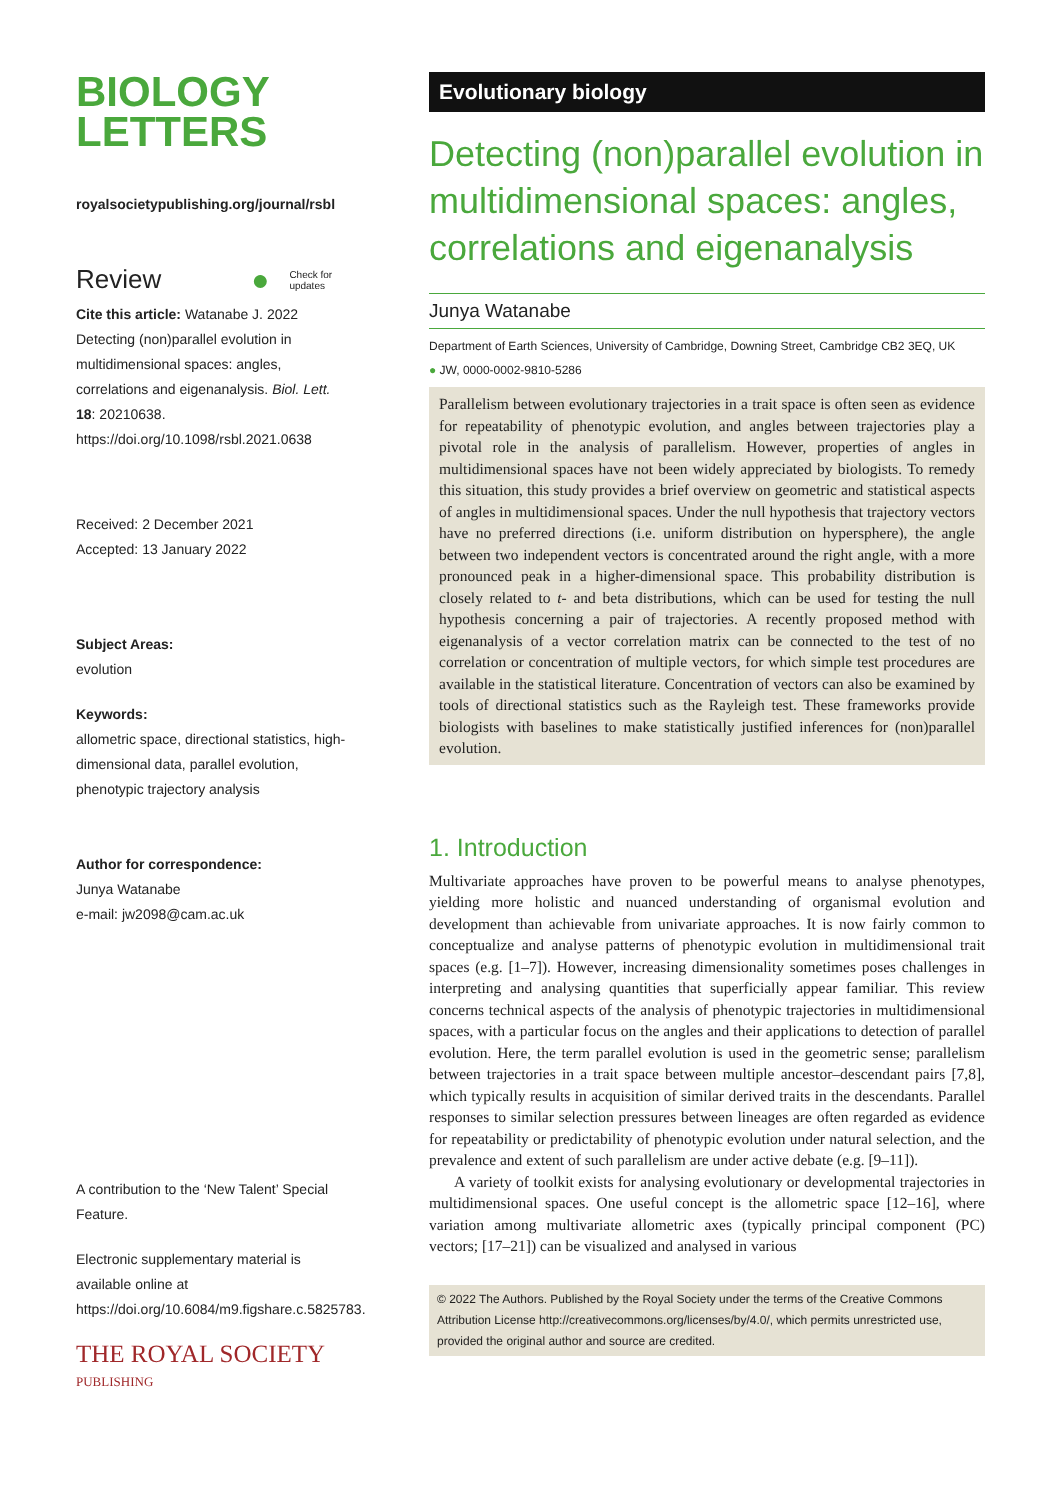BIOLOGY
LETTERS
royalsocietypublishing.org/journal/rsbl
Review ● Check for
updates
Cite this article: Watanabe J. 2022 Detecting (non)parallel evolution in multidimensional spaces: angles, correlations and eigenanalysis. Biol. Lett. 18: 20210638. https://doi.org/10.1098/rsbl.2021.0638
Received: 2 December 2021
Accepted: 13 January 2022
Subject Areas:
evolution
Keywords:
allometric space, directional statistics, high-dimensional data, parallel evolution, phenotypic trajectory analysis
Author for correspondence:
Junya Watanabe
e-mail: jw2098@cam.ac.uk
A contribution to the ‘New Talent’ Special Feature.
Electronic supplementary material is available online at https://doi.org/10.6084/m9.figshare.c.5825783.
THE ROYAL SOCIETY
PUBLISHING
Evolutionary biology
Detecting (non)parallel evolution in multidimensional spaces: angles, correlations and eigenanalysis
Junya Watanabe
Department of Earth Sciences, University of Cambridge, Downing Street, Cambridge CB2 3EQ, UK
● JW, 0000-0002-9810-5286
Parallelism between evolutionary trajectories in a trait space is often seen as evidence for repeatability of phenotypic evolution, and angles between trajectories play a pivotal role in the analysis of parallelism. However, properties of angles in multidimensional spaces have not been widely appreciated by biologists. To remedy this situation, this study provides a brief overview on geometric and statistical aspects of angles in multidimensional spaces. Under the null hypothesis that trajectory vectors have no preferred directions (i.e. uniform distribution on hypersphere), the angle between two independent vectors is concentrated around the right angle, with a more pronounced peak in a higher-dimensional space. This probability distribution is closely related to t- and beta distributions, which can be used for testing the null hypothesis concerning a pair of trajectories. A recently proposed method with eigenanalysis of a vector correlation matrix can be connected to the test of no correlation or concentration of multiple vectors, for which simple test procedures are available in the statistical literature. Concentration of vectors can also be examined by tools of directional statistics such as the Rayleigh test. These frameworks provide biologists with baselines to make statistically justified inferences for (non)parallel evolution.
1. Introduction
Multivariate approaches have proven to be powerful means to analyse phenotypes, yielding more holistic and nuanced understanding of organismal evolution and development than achievable from univariate approaches. It is now fairly common to conceptualize and analyse patterns of phenotypic evolution in multidimensional trait spaces (e.g. [1–7]). However, increasing dimensionality sometimes poses challenges in interpreting and analysing quantities that superficially appear familiar. This review concerns technical aspects of the analysis of phenotypic trajectories in multidimensional spaces, with a particular focus on the angles and their applications to detection of parallel evolution. Here, the term parallel evolution is used in the geometric sense; parallelism between trajectories in a trait space between multiple ancestor–descendant pairs [7,8], which typically results in acquisition of similar derived traits in the descendants. Parallel responses to similar selection pressures between lineages are often regarded as evidence for repeatability or predictability of phenotypic evolution under natural selection, and the prevalence and extent of such parallelism are under active debate (e.g. [9–11]).
A variety of toolkit exists for analysing evolutionary or developmental trajectories in multidimensional spaces. One useful concept is the allometric space [12–16], where variation among multivariate allometric axes (typically principal component (PC) vectors; [17–21]) can be visualized and analysed in various
© 2022 The Authors. Published by the Royal Society under the terms of the Creative Commons Attribution License http://creativecommons.org/licenses/by/4.0/, which permits unrestricted use, provided the original author and source are credited.